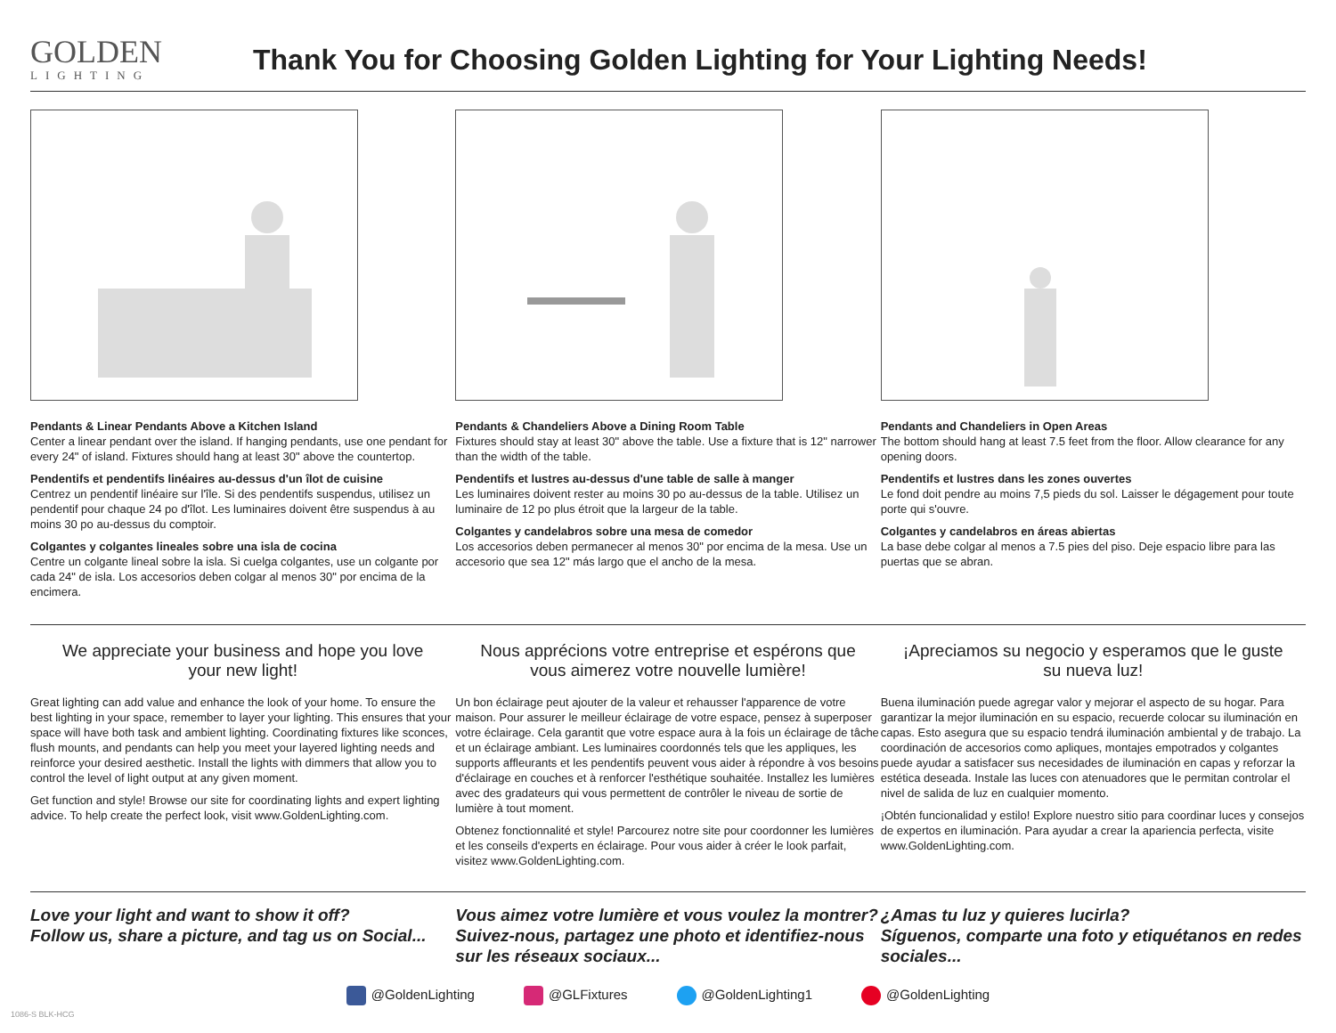GOLDEN
LIGHTING
Thank You for Choosing Golden Lighting for Your Lighting Needs!
Pendants & Linear Pendants Above a Kitchen Island
Center a linear pendant over the island. If hanging pendants, use one pendant for every 24" of island. Fixtures should hang at least 30" above the countertop.
Pendentifs et pendentifs linéaires au-dessus d'un îlot de cuisine
Centrez un pendentif linéaire sur l'île. Si des pendentifs suspendus, utilisez un pendentif pour chaque 24 po d'îlot. Les luminaires doivent être suspendus à au moins 30 po au-dessus du comptoir.
Colgantes y colgantes lineales sobre una isla de cocina
Centre un colgante lineal sobre la isla. Si cuelga colgantes, use un colgante por cada 24" de isla. Los accesorios deben colgar al menos 30" por encima de la encimera.
Pendants & Chandeliers Above a Dining Room Table
Fixtures should stay at least 30" above the table. Use a fixture that is 12" narrower than the width of the table.
Pendentifs et lustres au-dessus d'une table de salle à manger
Les luminaires doivent rester au moins 30 po au-dessus de la table. Utilisez un luminaire de 12 po plus étroit que la largeur de la table.
Colgantes y candelabros sobre una mesa de comedor
Los accesorios deben permanecer al menos 30" por encima de la mesa. Use un accesorio que sea 12" más largo que el ancho de la mesa.
Pendants and Chandeliers in Open Areas
The bottom should hang at least 7.5 feet from the floor. Allow clearance for any opening doors.
Pendentifs et lustres dans les zones ouvertes
Le fond doit pendre au moins 7,5 pieds du sol. Laisser le dégagement pour toute porte qui s'ouvre.
Colgantes y candelabros en áreas abiertas
La base debe colgar al menos a 7.5 pies del piso. Deje espacio libre para las puertas que se abran.
We appreciate your business and hope you love your new light!
Great lighting can add value and enhance the look of your home. To ensure the best lighting in your space, remember to layer your lighting. This ensures that your space will have both task and ambient lighting. Coordinating fixtures like sconces, flush mounts, and pendants can help you meet your layered lighting needs and reinforce your desired aesthetic. Install the lights with dimmers that allow you to control the level of light output at any given moment.
Get function and style! Browse our site for coordinating lights and expert lighting advice. To help create the perfect look, visit www.GoldenLighting.com.
Nous apprécions votre entreprise et espérons que vous aimerez votre nouvelle lumière!
Un bon éclairage peut ajouter de la valeur et rehausser l'apparence de votre maison. Pour assurer le meilleur éclairage de votre espace, pensez à superposer votre éclairage. Cela garantit que votre espace aura à la fois un éclairage de tâche et un éclairage ambiant. Les luminaires coordonnés tels que les appliques, les supports affleurants et les pendentifs peuvent vous aider à répondre à vos besoins d'éclairage en couches et à renforcer l'esthétique souhaitée. Installez les lumières avec des gradateurs qui vous permettent de contrôler le niveau de sortie de lumière à tout moment.
Obtenez fonctionnalité et style! Parcourez notre site pour coordonner les lumières et les conseils d'experts en éclairage. Pour vous aider à créer le look parfait, visitez www.GoldenLighting.com.
¡Apreciamos su negocio y esperamos que le guste su nueva luz!
Buena iluminación puede agregar valor y mejorar el aspecto de su hogar. Para garantizar la mejor iluminación en su espacio, recuerde colocar su iluminación en capas. Esto asegura que su espacio tendrá iluminación ambiental y de trabajo. La coordinación de accesorios como apliques, montajes empotrados y colgantes puede ayudar a satisfacer sus necesidades de iluminación en capas y reforzar la estética deseada. Instale las luces con atenuadores que le permitan controlar el nivel de salida de luz en cualquier momento.
¡Obtén funcionalidad y estilo! Explore nuestro sitio para coordinar luces y consejos de expertos en iluminación. Para ayudar a crear la apariencia perfecta, visite www.GoldenLighting.com.
Love your light and want to show it off?
Follow us, share a picture, and tag us on Social...
Vous aimez votre lumière et vous voulez la montrer? Suivez-nous, partagez une photo et identifiez-nous sur les réseaux sociaux...
¿Amas tu luz y quieres lucirla?
Síguenos, comparte una foto y etiquétanos en redes sociales...
@GoldenLighting @GLFixtures @GoldenLighting1 @GoldenLighting
1086-S BLK-HCG